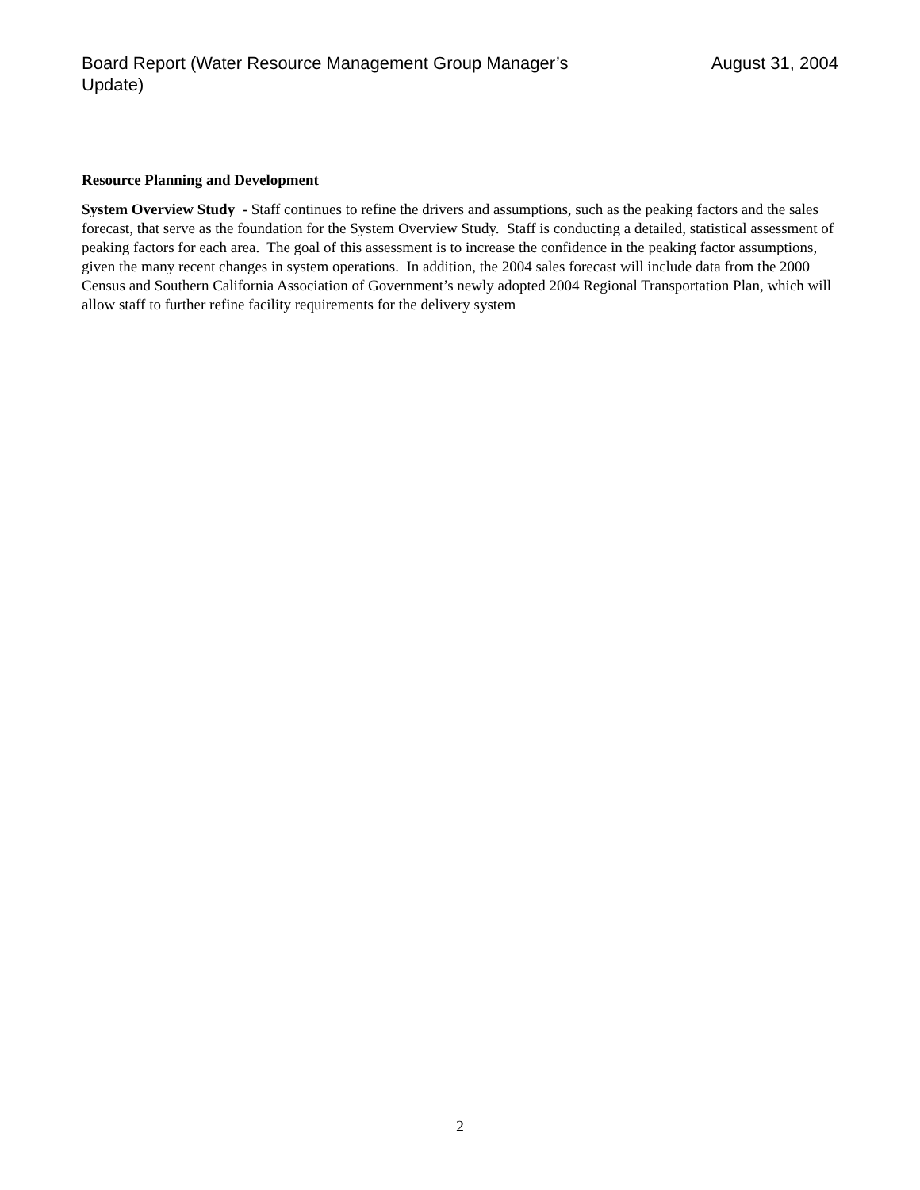Board Report (Water Resource Management Group Manager’s Update)
August 31, 2004
Resource Planning and Development
System Overview Study - Staff continues to refine the drivers and assumptions, such as the peaking factors and the sales forecast, that serve as the foundation for the System Overview Study. Staff is conducting a detailed, statistical assessment of peaking factors for each area. The goal of this assessment is to increase the confidence in the peaking factor assumptions, given the many recent changes in system operations. In addition, the 2004 sales forecast will include data from the 2000 Census and Southern California Association of Government’s newly adopted 2004 Regional Transportation Plan, which will allow staff to further refine facility requirements for the delivery system
2